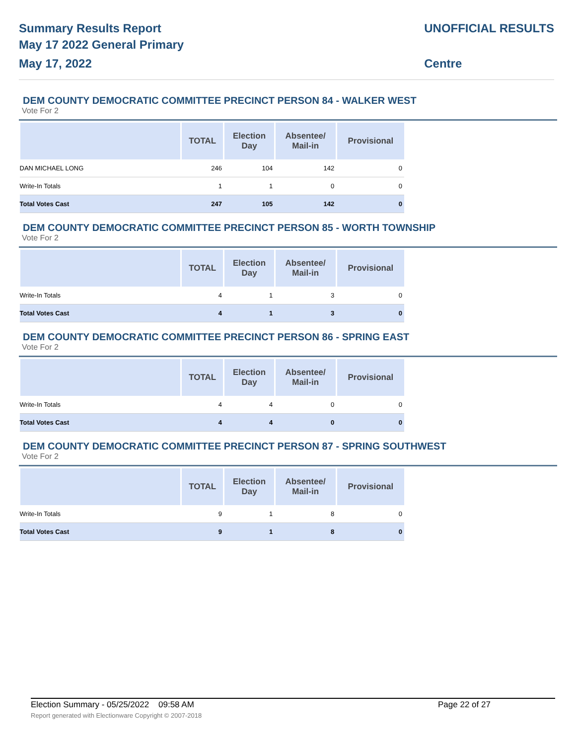Summary Results Report
May 17 2022 General Primary
May 17, 2022
UNOFFICIAL RESULTS
Centre
DEM COUNTY DEMOCRATIC COMMITTEE PRECINCT PERSON 84 - WALKER WEST
Vote For 2
| | TOTAL | Election Day | Absentee/ Mail-in | Provisional |
| --- | --- | --- | --- | --- |
| DAN MICHAEL LONG | 246 | 104 | 142 | 0 |
| Write-In Totals | 1 | 1 | 0 | 0 |
| Total Votes Cast | 247 | 105 | 142 | 0 |
DEM COUNTY DEMOCRATIC COMMITTEE PRECINCT PERSON 85 - WORTH TOWNSHIP
Vote For 2
| | TOTAL | Election Day | Absentee/ Mail-in | Provisional |
| --- | --- | --- | --- | --- |
| Write-In Totals | 4 | 1 | 3 | 0 |
| Total Votes Cast | 4 | 1 | 3 | 0 |
DEM COUNTY DEMOCRATIC COMMITTEE PRECINCT PERSON 86 - SPRING EAST
Vote For 2
| | TOTAL | Election Day | Absentee/ Mail-in | Provisional |
| --- | --- | --- | --- | --- |
| Write-In Totals | 4 | 4 | 0 | 0 |
| Total Votes Cast | 4 | 4 | 0 | 0 |
DEM COUNTY DEMOCRATIC COMMITTEE PRECINCT PERSON 87 - SPRING SOUTHWEST
Vote For 2
| | TOTAL | Election Day | Absentee/ Mail-in | Provisional |
| --- | --- | --- | --- | --- |
| Write-In Totals | 9 | 1 | 8 | 0 |
| Total Votes Cast | 9 | 1 | 8 | 0 |
Election Summary - 05/25/2022 09:58 AM Page 22 of 27 Report generated with Electionware Copyright © 2007-2018